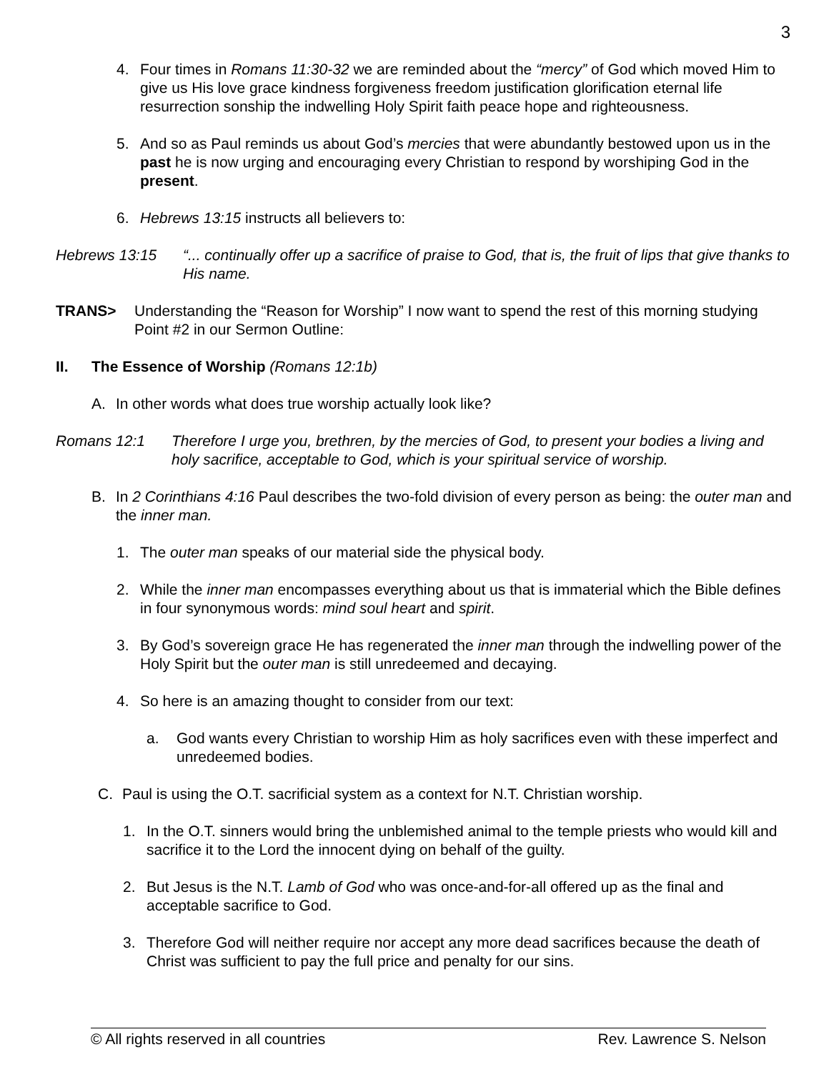3
4. Four times in Romans 11:30-32 we are reminded about the “mercy” of God which moved Him to give us His love grace kindness forgiveness freedom justification glorification eternal life resurrection sonship the indwelling Holy Spirit faith peace hope and righteousness.
5. And so as Paul reminds us about God’s mercies that were abundantly bestowed upon us in the past he is now urging and encouraging every Christian to respond by worshiping God in the present.
6. Hebrews 13:15 instructs all believers to:
Hebrews 13:15 “... continually offer up a sacrifice of praise to God, that is, the fruit of lips that give thanks to His name.
TRANS> Understanding the “Reason for Worship” I now want to spend the rest of this morning studying Point #2 in our Sermon Outline:
II. The Essence of Worship (Romans 12:1b)
A. In other words what does true worship actually look like?
Romans 12:1 Therefore I urge you, brethren, by the mercies of God, to present your bodies a living and holy sacrifice, acceptable to God, which is your spiritual service of worship.
B. In 2 Corinthians 4:16 Paul describes the two-fold division of every person as being: the outer man and the inner man.
1. The outer man speaks of our material side the physical body.
2. While the inner man encompasses everything about us that is immaterial which the Bible defines in four synonymous words: mind soul heart and spirit.
3. By God’s sovereign grace He has regenerated the inner man through the indwelling power of the Holy Spirit but the outer man is still unredeemed and decaying.
4. So here is an amazing thought to consider from our text:
a. God wants every Christian to worship Him as holy sacrifices even with these imperfect and unredeemed bodies.
C. Paul is using the O.T. sacrificial system as a context for N.T. Christian worship.
1. In the O.T. sinners would bring the unblemished animal to the temple priests who would kill and sacrifice it to the Lord the innocent dying on behalf of the guilty.
2. But Jesus is the N.T. Lamb of God who was once-and-for-all offered up as the final and acceptable sacrifice to God.
3. Therefore God will neither require nor accept any more dead sacrifices because the death of Christ was sufficient to pay the full price and penalty for our sins.
© All rights reserved in all countries Rev. Lawrence S. Nelson